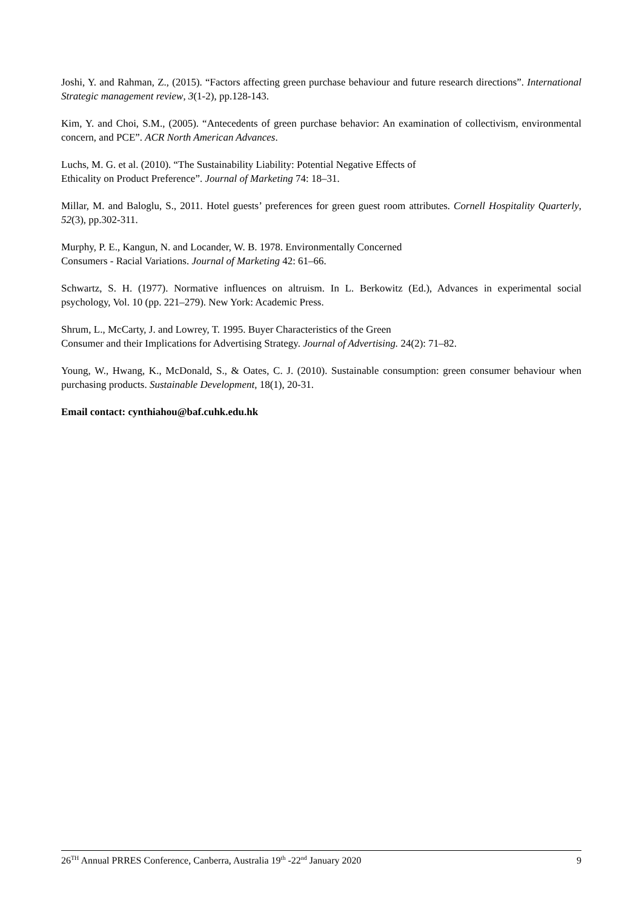Joshi, Y. and Rahman, Z., (2015). “Factors affecting green purchase behaviour and future research directions”. International Strategic management review, 3(1-2), pp.128-143.
Kim, Y. and Choi, S.M., (2005). “Antecedents of green purchase behavior: An examination of collectivism, environmental concern, and PCE”. ACR North American Advances.
Luchs, M. G. et al. (2010). “The Sustainability Liability: Potential Negative Effects of
Ethicality on Product Preference”. Journal of Marketing 74: 18–31.
Millar, M. and Baloglu, S., 2011. Hotel guests’ preferences for green guest room attributes. Cornell Hospitality Quarterly, 52(3), pp.302-311.
Murphy, P. E., Kangun, N. and Locander, W. B. 1978. Environmentally Concerned
Consumers - Racial Variations. Journal of Marketing 42: 61–66.
Schwartz, S. H. (1977). Normative influences on altruism. In L. Berkowitz (Ed.), Advances in experimental social psychology, Vol. 10 (pp. 221–279). New York: Academic Press.
Shrum, L., McCarty, J. and Lowrey, T. 1995. Buyer Characteristics of the Green
Consumer and their Implications for Advertising Strategy. Journal of Advertising. 24(2): 71–82.
Young, W., Hwang, K., McDonald, S., & Oates, C. J. (2010). Sustainable consumption: green consumer behaviour when purchasing products. Sustainable Development, 18(1), 20-31.
Email contact: cynthiahou@baf.cuhk.edu.hk
26<sup>TH</sup> Annual PRRES Conference, Canberra, Australia 19<sup>th</sup> -22<sup>nd</sup> January 2020 9